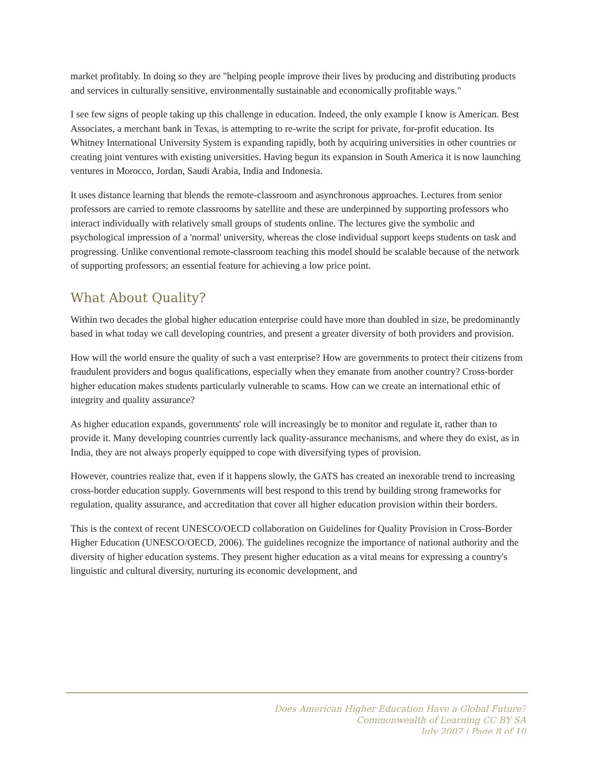market profitably. In doing so they are "helping people improve their lives by producing and distributing products and services in culturally sensitive, environmentally sustainable and economically profitable ways."
I see few signs of people taking up this challenge in education. Indeed, the only example I know is American. Best Associates, a merchant bank in Texas, is attempting to re-write the script for private, for-profit education. Its Whitney International University System is expanding rapidly, both by acquiring universities in other countries or creating joint ventures with existing universities. Having begun its expansion in South America it is now launching ventures in Morocco, Jordan, Saudi Arabia, India and Indonesia.
It uses distance learning that blends the remote-classroom and asynchronous approaches. Lectures from senior professors are carried to remote classrooms by satellite and these are underpinned by supporting professors who interact individually with relatively small groups of students online. The lectures give the symbolic and psychological impression of a 'normal' university, whereas the close individual support keeps students on task and progressing. Unlike conventional remote-classroom teaching this model should be scalable because of the network of supporting professors; an essential feature for achieving a low price point.
What About Quality?
Within two decades the global higher education enterprise could have more than doubled in size, be predominantly based in what today we call developing countries, and present a greater diversity of both providers and provision.
How will the world ensure the quality of such a vast enterprise? How are governments to protect their citizens from fraudulent providers and bogus qualifications, especially when they emanate from another country? Cross-border higher education makes students particularly vulnerable to scams. How can we create an international ethic of integrity and quality assurance?
As higher education expands, governments' role will increasingly be to monitor and regulate it, rather than to provide it. Many developing countries currently lack quality-assurance mechanisms, and where they do exist, as in India, they are not always properly equipped to cope with diversifying types of provision.
However, countries realize that, even if it happens slowly, the GATS has created an inexorable trend to increasing cross-border education supply. Governments will best respond to this trend by building strong frameworks for regulation, quality assurance, and accreditation that cover all higher education provision within their borders.
This is the context of recent UNESCO/OECD collaboration on Guidelines for Quality Provision in Cross-Border Higher Education (UNESCO/OECD, 2006). The guidelines recognize the importance of national authority and the diversity of higher education systems. They present higher education as a vital means for expressing a country's linguistic and cultural diversity, nurturing its economic development, and
Does American Higher Education Have a Global Future?
Commonwealth of Learning CC BY SA
July 2007 | Page 8 of 10